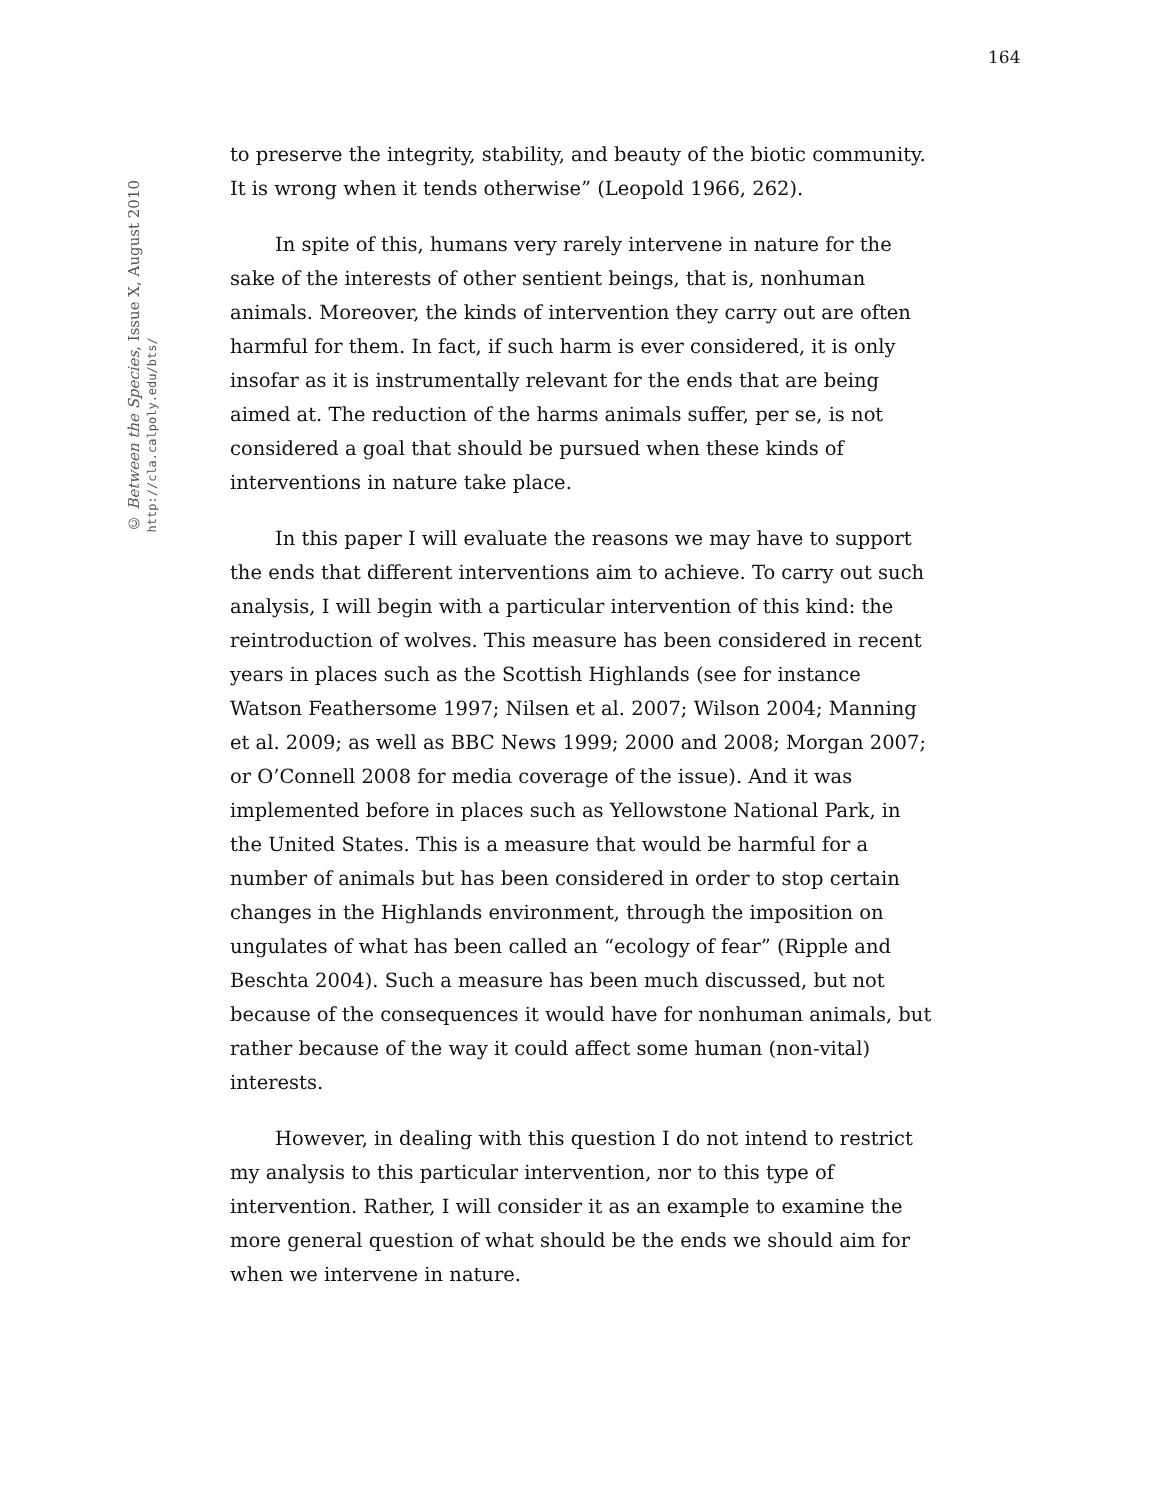164
© Between the Species, Issue X, August 2010
http://cla.calpoly.edu/bts/
to preserve the integrity, stability, and beauty of the biotic community. It is wrong when it tends otherwise” (Leopold 1966, 262).
In spite of this, humans very rarely intervene in nature for the sake of the interests of other sentient beings, that is, nonhuman animals. Moreover, the kinds of intervention they carry out are often harmful for them. In fact, if such harm is ever considered, it is only insofar as it is instrumentally relevant for the ends that are being aimed at. The reduction of the harms animals suffer, per se, is not considered a goal that should be pursued when these kinds of interventions in nature take place.
In this paper I will evaluate the reasons we may have to support the ends that different interventions aim to achieve. To carry out such analysis, I will begin with a particular intervention of this kind: the reintroduction of wolves. This measure has been considered in recent years in places such as the Scottish Highlands (see for instance Watson Feathersome 1997; Nilsen et al. 2007; Wilson 2004; Manning et al. 2009; as well as BBC News 1999; 2000 and 2008; Morgan 2007; or O’Connell 2008 for media coverage of the issue). And it was implemented before in places such as Yellowstone National Park, in the United States. This is a measure that would be harmful for a number of animals but has been considered in order to stop certain changes in the Highlands environment, through the imposition on ungulates of what has been called an “ecology of fear” (Ripple and Beschta 2004). Such a measure has been much discussed, but not because of the consequences it would have for nonhuman animals, but rather because of the way it could affect some human (non-vital) interests.
However, in dealing with this question I do not intend to restrict my analysis to this particular intervention, nor to this type of intervention. Rather, I will consider it as an example to examine the more general question of what should be the ends we should aim for when we intervene in nature.